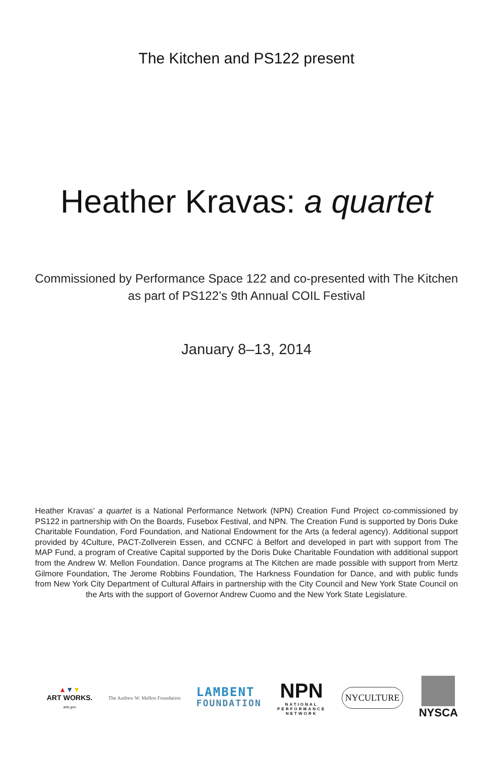The Kitchen and PS122 present
Heather Kravas: a quartet
Commissioned by Performance Space 122 and co-presented with The Kitchen as part of PS122’s 9th Annual COIL Festival
January 8–13, 2014
Heather Kravas’ a quartet is a National Performance Network (NPN) Creation Fund Project co-commissioned by PS122 in partnership with On the Boards, Fusebox Festival, and NPN. The Creation Fund is supported by Doris Duke Charitable Foundation, Ford Foundation, and National Endowment for the Arts (a federal agency). Additional support provided by 4Culture, PACT-Zollverein Essen, and CCNFC à Belfort and developed in part with support from The MAP Fund, a program of Creative Capital supported by the Doris Duke Charitable Foundation with additional support from the Andrew W. Mellon Foundation. Dance programs at The Kitchen are made possible with support from Mertz Gilmore Foundation, The Jerome Robbins Foundation, The Harkness Foundation for Dance, and with public funds from New York City Department of Cultural Affairs in partnership with the City Council and New York State Council on the Arts with the support of Governor Andrew Cuomo and the New York State Legislature.
▲▼▼
ART WORKS.
arts.gov
The Andrew W. Mellon Foundation
LAMBENT
FOUNDATION
NPN
NATIONAL
PERFORMANCE
NETWORK
NYCULTURE
NYSCA